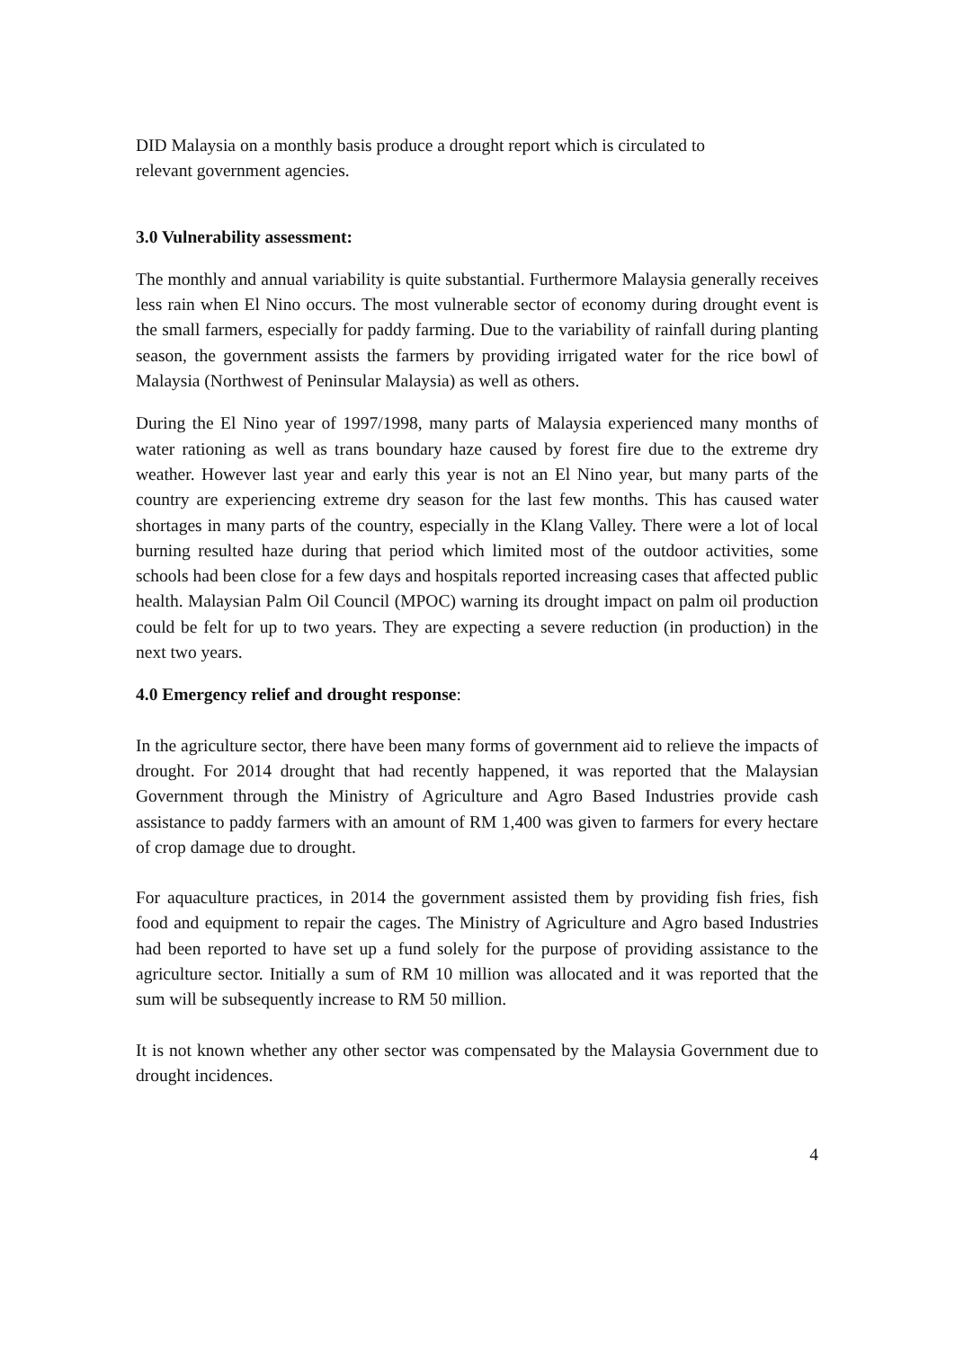DID Malaysia on a monthly basis produce a drought report which is circulated to
relevant government agencies.
3.0 Vulnerability assessment:
The monthly and annual variability is quite substantial. Furthermore Malaysia generally receives less rain when El Nino occurs. The most vulnerable sector of economy during drought event is the small farmers, especially for paddy farming. Due to the variability of rainfall during planting season, the government assists the farmers by providing irrigated water for the rice bowl of Malaysia (Northwest of Peninsular Malaysia) as well as others.
During the El Nino year of 1997/1998, many parts of Malaysia experienced many months of water rationing as well as trans boundary haze caused by forest fire due to the extreme dry weather. However last year and early this year is not an El Nino year, but many parts of the country are experiencing extreme dry season for the last few months. This has caused water shortages in many parts of the country, especially in the Klang Valley. There were a lot of local burning resulted haze during that period which limited most of the outdoor activities, some schools had been close for a few days and hospitals reported increasing cases that affected public health. Malaysian Palm Oil Council (MPOC) warning its drought impact on palm oil production could be felt for up to two years. They are expecting a severe reduction (in production) in the next two years.
4.0 Emergency relief and drought response:
In the agriculture sector, there have been many forms of government aid to relieve the impacts of drought. For 2014 drought that had recently happened, it was reported that the Malaysian Government through the Ministry of Agriculture and Agro Based Industries provide cash assistance to paddy farmers with an amount of RM 1,400 was given to farmers for every hectare of crop damage due to drought.
For aquaculture practices, in 2014 the government assisted them by providing fish fries, fish food and equipment to repair the cages. The Ministry of Agriculture and Agro based Industries had been reported to have set up a fund solely for the purpose of providing assistance to the agriculture sector. Initially a sum of RM 10 million was allocated and it was reported that the sum will be subsequently increase to RM 50 million.
It is not known whether any other sector was compensated by the Malaysia Government due to drought incidences.
4